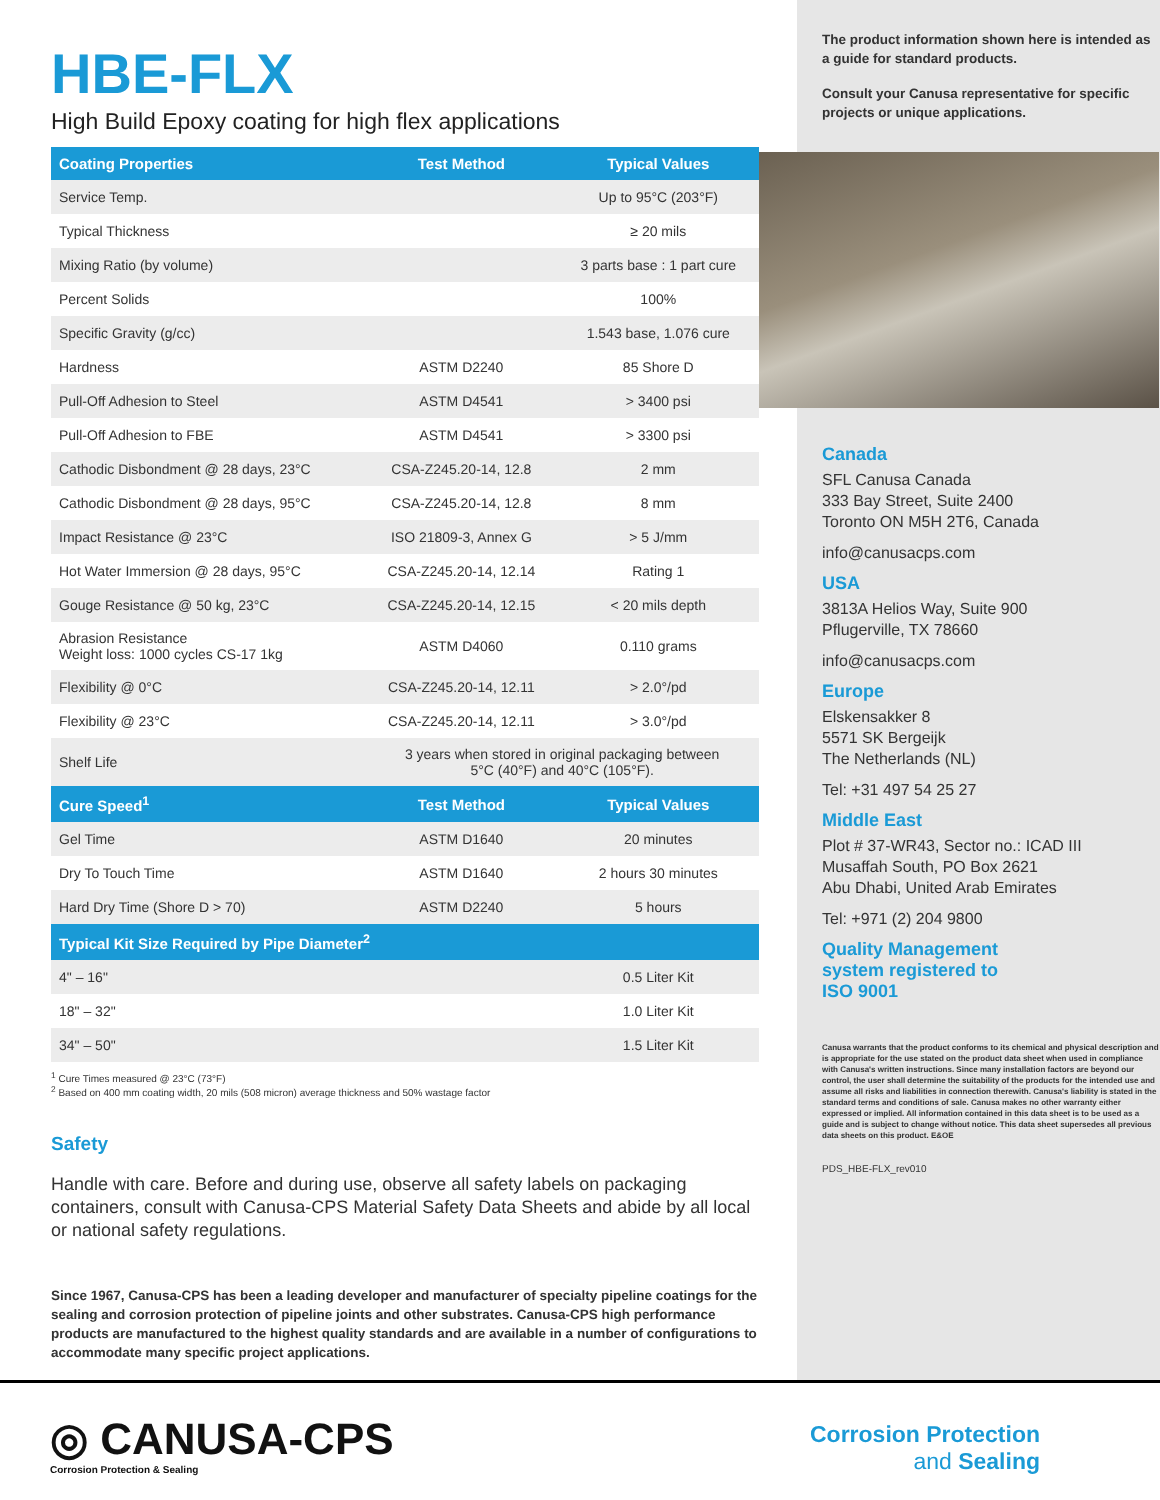HBE-FLX
High Build Epoxy coating for high flex applications
| Coating Properties | Test Method | Typical Values |
| --- | --- | --- |
| Service Temp. | | Up to 95°C (203°F) |
| Typical Thickness | | ≥ 20 mils |
| Mixing Ratio (by volume) | | 3 parts base : 1 part cure |
| Percent Solids | | 100% |
| Specific Gravity (g/cc) | | 1.543 base, 1.076 cure |
| Hardness | ASTM D2240 | 85 Shore D |
| Pull-Off Adhesion to Steel | ASTM D4541 | > 3400 psi |
| Pull-Off Adhesion to FBE | ASTM D4541 | > 3300 psi |
| Cathodic Disbondment @ 28 days, 23°C | CSA-Z245.20-14, 12.8 | 2 mm |
| Cathodic Disbondment @ 28 days, 95°C | CSA-Z245.20-14, 12.8 | 8 mm |
| Impact Resistance @ 23°C | ISO 21809-3, Annex G | > 5 J/mm |
| Hot Water Immersion @ 28 days, 95°C | CSA-Z245.20-14, 12.14 | Rating 1 |
| Gouge Resistance @ 50 kg, 23°C | CSA-Z245.20-14, 12.15 | < 20 mils depth |
| Abrasion Resistance Weight loss: 1000 cycles CS-17 1kg | ASTM D4060 | 0.110 grams |
| Flexibility @ 0°C | CSA-Z245.20-14, 12.11 | > 2.0°/pd |
| Flexibility @ 23°C | CSA-Z245.20-14, 12.11 | > 3.0°/pd |
| Shelf Life | 3 years when stored in original packaging between 5°C (40°F) and 40°C (105°F). | |
| Cure Speed<sup>1</sup> | Test Method | Typical Values |
| Gel Time | ASTM D1640 | 20 minutes |
| Dry To Touch Time | ASTM D1640 | 2 hours 30 minutes |
| Hard Dry Time (Shore D > 70) | ASTM D2240 | 5 hours |
| Typical Kit Size Required by Pipe Diameter<sup>2</sup> | | |
| 4" – 16" | | 0.5 Liter Kit |
| 18" – 32" | | 1.0 Liter Kit |
| 34" – 50" | | 1.5 Liter Kit |
<sup>1</sup> Cure Times measured @ 23°C (73°F)
<sup>2</sup> Based on 400 mm coating width, 20 mils (508 micron) average thickness and 50% wastage factor
Safety
Handle with care. Before and during use, observe all safety labels on packaging containers, consult with Canusa-CPS Material Safety Data Sheets and abide by all local or national safety regulations.
Since 1967, Canusa-CPS has been a leading developer and manufacturer of specialty pipeline coatings for the sealing and corrosion protection of pipeline joints and other substrates. Canusa-CPS high performance products are manufactured to the highest quality standards and are available in a number of configurations to accommodate many specific project applications.
The product information shown here is intended as a guide for standard products.
Consult your Canusa representative for specific projects or unique applications.
Canada
SFL Canusa Canada
333 Bay Street, Suite 2400
Toronto ON M5H 2T6, Canada
info@canusacps.com
USA
3813A Helios Way, Suite 900
Pflugerville, TX 78660
info@canusacps.com
Europe
Elskensakker 8
5571 SK Bergeijk
The Netherlands (NL)
Tel: +31 497 54 25 27
Middle East
Plot # 37-WR43, Sector no.: ICAD III
Musaffah South, PO Box 2621
Abu Dhabi, United Arab Emirates
Tel: +971 (2) 204 9800
Quality Management
system registered to
ISO 9001
Canusa warrants that the product conforms to its chemical and physical description and is appropriate for the use stated on the product data sheet when used in compliance with Canusa's written instructions. Since many installation factors are beyond our control, the user shall determine the suitability of the products for the intended use and assume all risks and liabilities in connection therewith. Canusa's liability is stated in the standard terms and conditions of sale. Canusa makes no other warranty either expressed or implied. All information contained in this data sheet is to be used as a guide and is subject to change without notice. This data sheet supersedes all previous data sheets on this product. E&OE
PDS_HBE-FLX_rev010
◎ CANUSA-CPS
Corrosion Protection & Sealing
Corrosion Protection
and Sealing